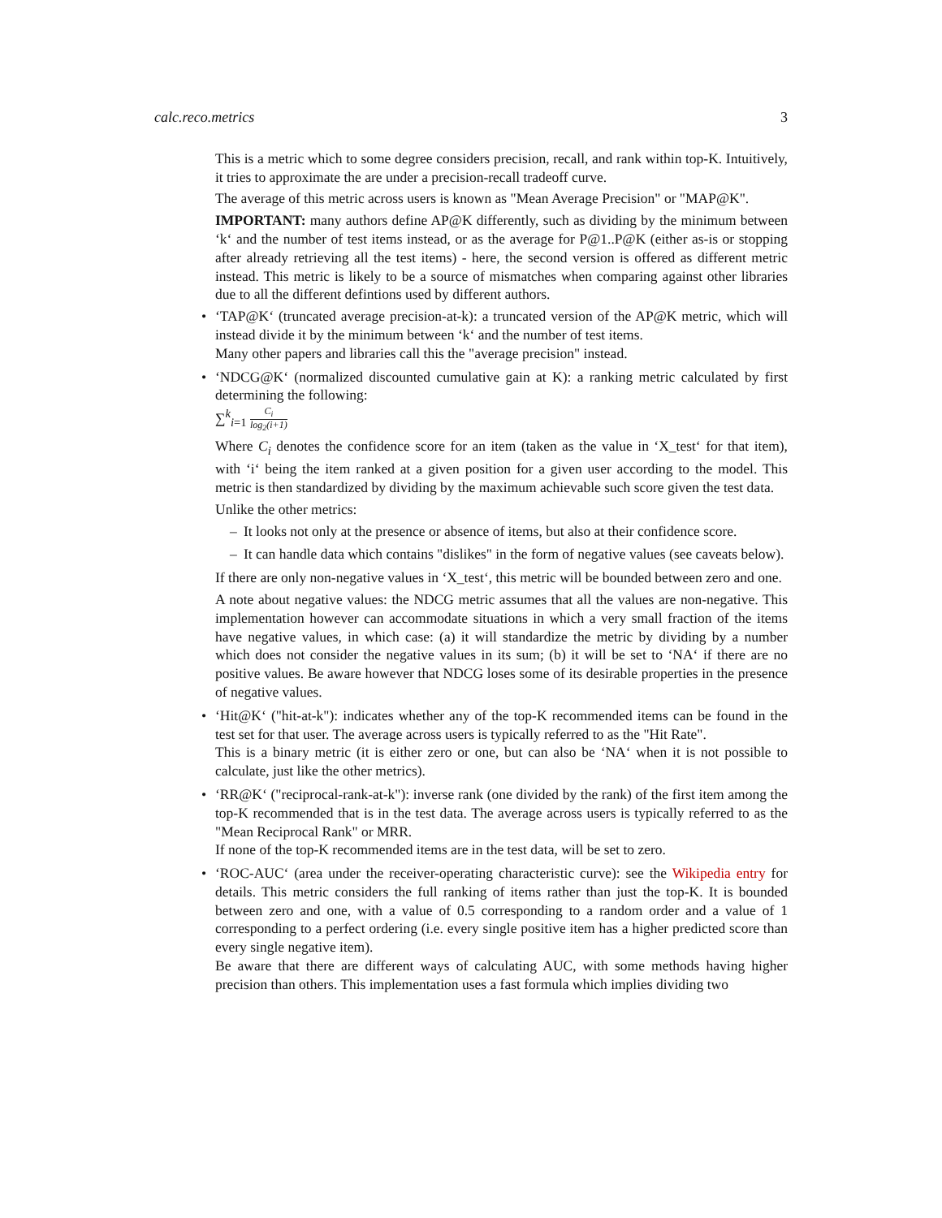calc.reco.metrics 3
This is a metric which to some degree considers precision, recall, and rank within top-K. Intuitively, it tries to approximate the are under a precision-recall tradeoff curve.
The average of this metric across users is known as "Mean Average Precision" or "MAP@K".
IMPORTANT: many authors define AP@K differently, such as dividing by the minimum between ‘k‘ and the number of test items instead, or as the average for P@1..P@K (either as-is or stopping after already retrieving all the test items) - here, the second version is offered as different metric instead. This metric is likely to be a source of mismatches when comparing against other libraries due to all the different defintions used by different authors.
• ‘TAP@K‘ (truncated average precision-at-k): a truncated version of the AP@K metric, which will instead divide it by the minimum between ‘k‘ and the number of test items.
Many other papers and libraries call this the "average precision" instead.
• ‘NDCG@K‘ (normalized discounted cumulative gain at K): a ranking metric calculated by first determining the following:
∑<sup>k</sup><sub>i=1</sub> C<sub>i</sub> log<sub>2</sub>(i+1)
Where C<sub>i</sub> denotes the confidence score for an item (taken as the value in ‘X_test‘ for that item), with ‘i‘ being the item ranked at a given position for a given user according to the model. This metric is then standardized by dividing by the maximum achievable such score given the test data.
Unlike the other metrics:
– It looks not only at the presence or absence of items, but also at their confidence score.
– It can handle data which contains "dislikes" in the form of negative values (see caveats below).
If there are only non-negative values in ‘X_test‘, this metric will be bounded between zero and one.
A note about negative values: the NDCG metric assumes that all the values are non-negative. This implementation however can accommodate situations in which a very small fraction of the items have negative values, in which case: (a) it will standardize the metric by dividing by a number which does not consider the negative values in its sum; (b) it will be set to ‘NA‘ if there are no positive values. Be aware however that NDCG loses some of its desirable properties in the presence of negative values.
• ‘Hit@K‘ ("hit-at-k"): indicates whether any of the top-K recommended items can be found in the test set for that user. The average across users is typically referred to as the "Hit Rate".
This is a binary metric (it is either zero or one, but can also be ‘NA‘ when it is not possible to calculate, just like the other metrics).
• ‘RR@K‘ ("reciprocal-rank-at-k"): inverse rank (one divided by the rank) of the first item among the top-K recommended that is in the test data. The average across users is typically referred to as the "Mean Reciprocal Rank" or MRR.
If none of the top-K recommended items are in the test data, will be set to zero.
• ‘ROC-AUC‘ (area under the receiver-operating characteristic curve): see the Wikipedia entry for details. This metric considers the full ranking of items rather than just the top-K. It is bounded between zero and one, with a value of 0.5 corresponding to a random order and a value of 1 corresponding to a perfect ordering (i.e. every single positive item has a higher predicted score than every single negative item).
Be aware that there are different ways of calculating AUC, with some methods having higher precision than others. This implementation uses a fast formula which implies dividing two